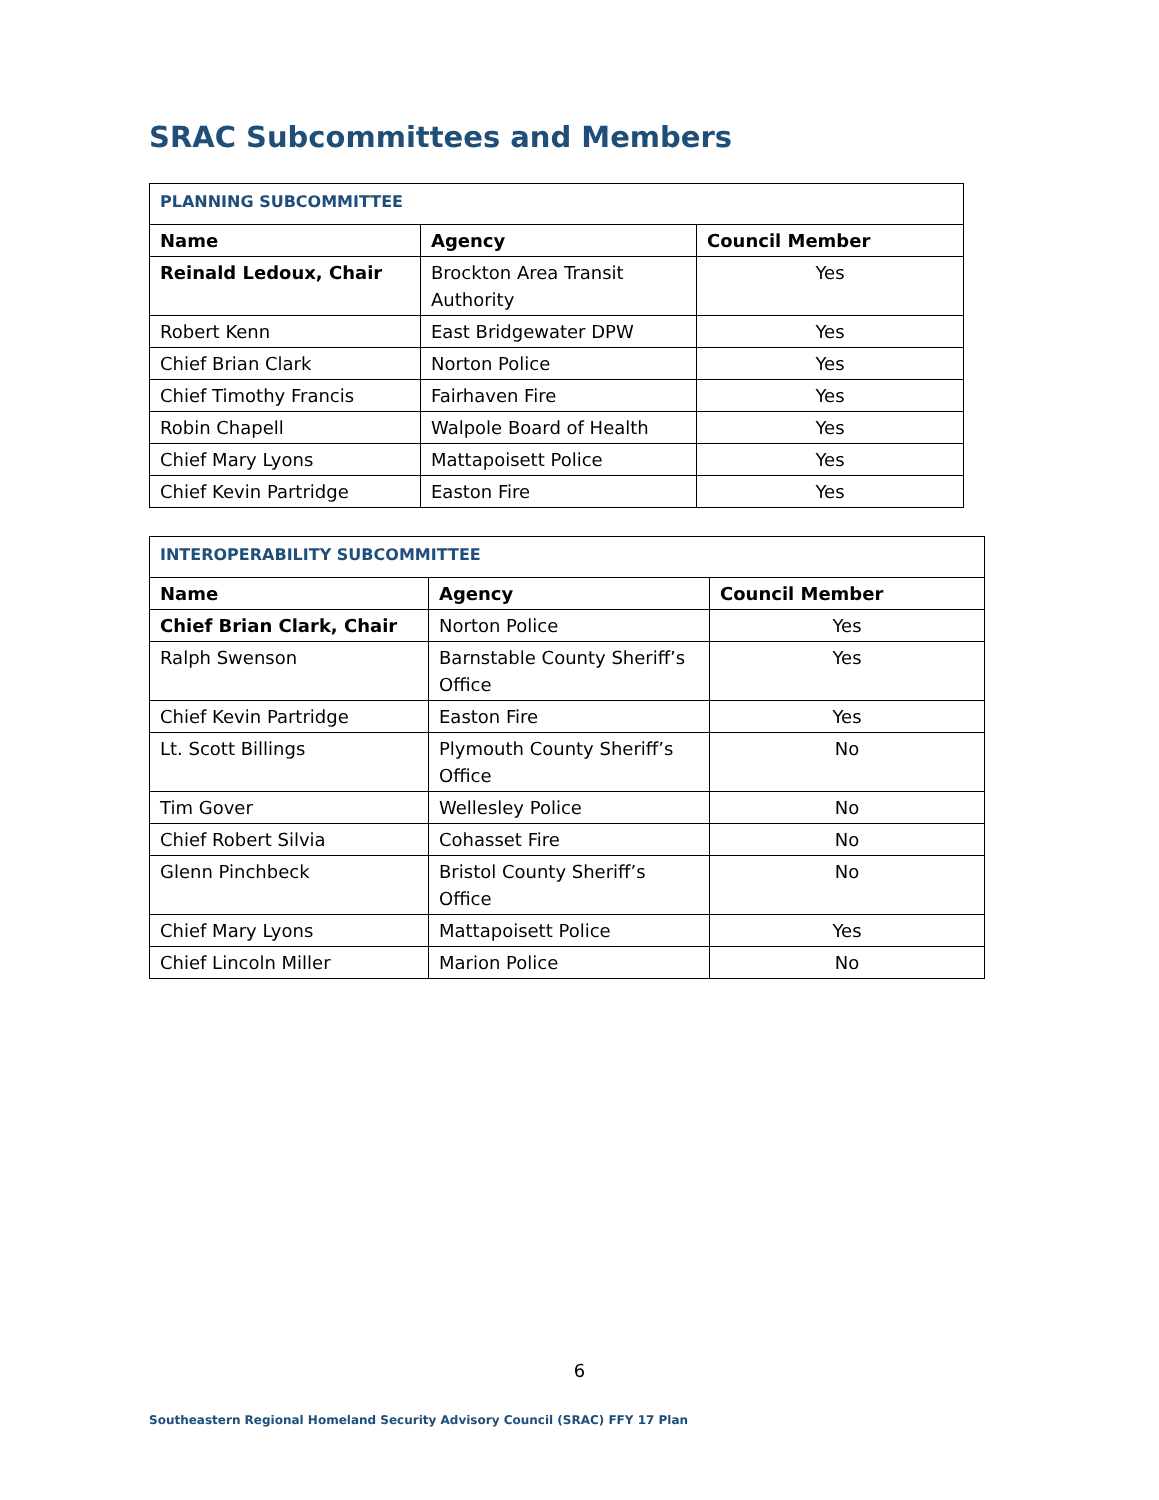SRAC Subcommittees and Members
| PLANNING SUBCOMMITTEE | | |
| Name | Agency | Council Member |
| Reinald Ledoux, Chair | Brockton Area Transit Authority | Yes |
| Robert Kenn | East Bridgewater DPW | Yes |
| Chief Brian Clark | Norton Police | Yes |
| Chief Timothy Francis | Fairhaven Fire | Yes |
| Robin Chapell | Walpole Board of Health | Yes |
| Chief Mary Lyons | Mattapoisett Police | Yes |
| Chief Kevin Partridge | Easton Fire | Yes |
| INTEROPERABILITY SUBCOMMITTEE | | |
| Name | Agency | Council Member |
| Chief Brian Clark, Chair | Norton Police | Yes |
| Ralph Swenson | Barnstable County Sheriff’s Office | Yes |
| Chief Kevin Partridge | Easton Fire | Yes |
| Lt. Scott Billings | Plymouth County Sheriff’s Office | No |
| Tim Gover | Wellesley Police | No |
| Chief Robert Silvia | Cohasset Fire | No |
| Glenn Pinchbeck | Bristol County Sheriff’s Office | No |
| Chief Mary Lyons | Mattapoisett Police | Yes |
| Chief Lincoln Miller | Marion Police | No |
6
Southeastern Regional Homeland Security Advisory Council (SRAC) FFY 17 Plan